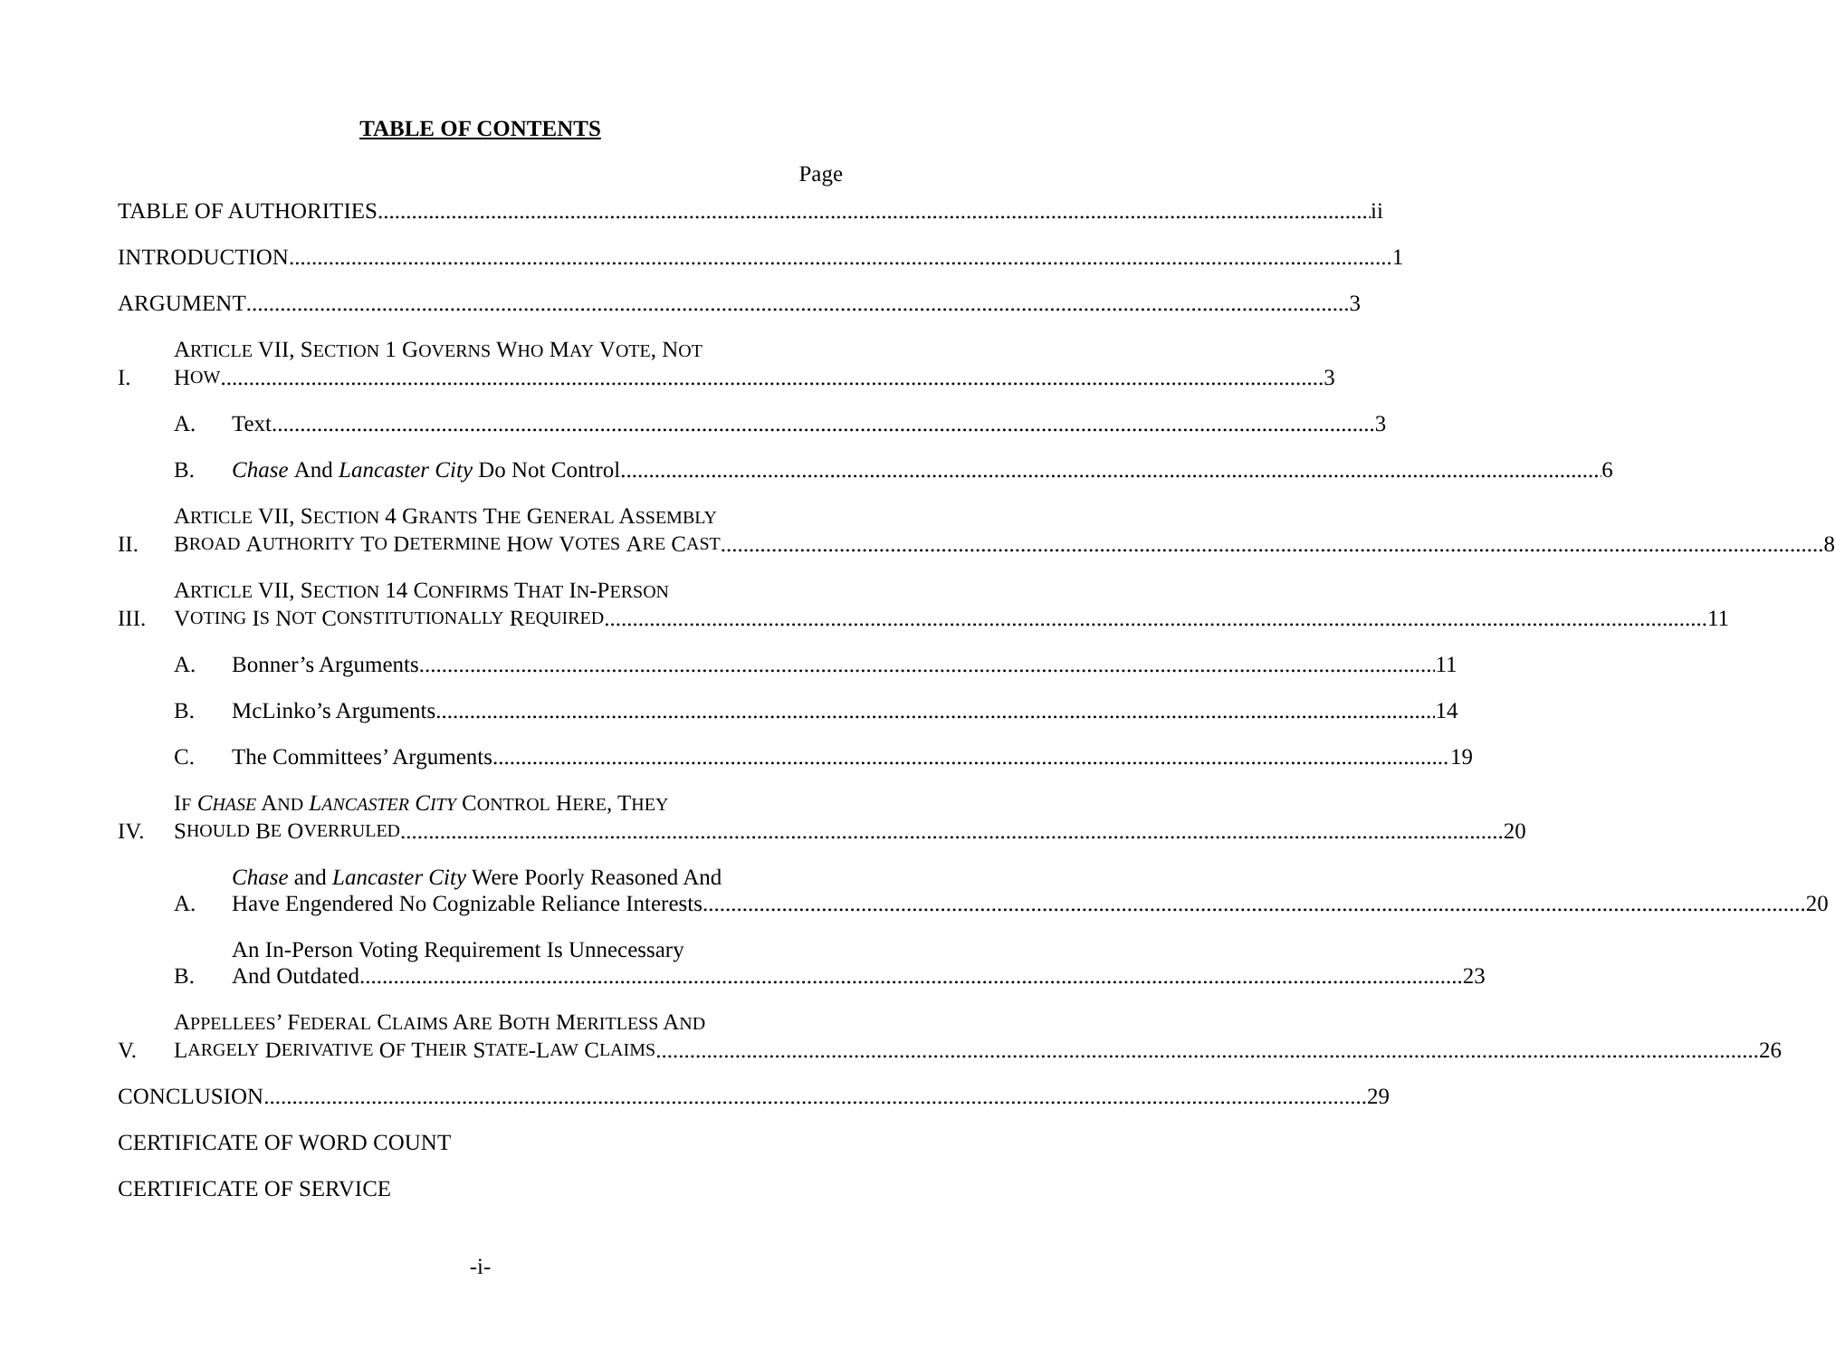TABLE OF CONTENTS
Page
TABLE OF AUTHORITIES ii
INTRODUCTION 1
ARGUMENT 3
I.
ARTICLE VII, SECTION 1 GOVERNS WHO MAY VOTE, NOT
H OW 3
A.
Text 3
B.
Chase And Lancaster City Do Not Control 6
II.
ARTICLE VII, SECTION 4 GRANTS THE GENERAL ASSEMBLY
B ROAD A UTHORITY T O D ETERMINE H OW V OTES A RE C AST 8
III.
ARTICLE VII, SECTION 14 CONFIRMS THAT IN-PERSON
V OTING I S N OT C ONSTITUTIONALLY R EQUIRED 11
A.
Bonner’s Arguments 11
B.
McLinko’s Arguments 14
C.
The Committees’ Arguments 19
IV.
IF CHASE AND LANCASTER CITY CONTROL HERE, THEY
S HOULD B E O VERRULED 20
A.
Chase and Lancaster City Were Poorly Reasoned And
Have Engendered No Cognizable Reliance Interests 20
B.
An In-Person Voting Requirement Is Unnecessary
And Outdated 23
V.
APPELLEES’ FEDERAL CLAIMS ARE BOTH MERITLESS AND
L ARGELY D ERIVATIVE O F T HEIR S TATE -L AW C LAIMS 26
CONCLUSION 29
CERTIFICATE OF WORD COUNT
CERTIFICATE OF SERVICE
-i-